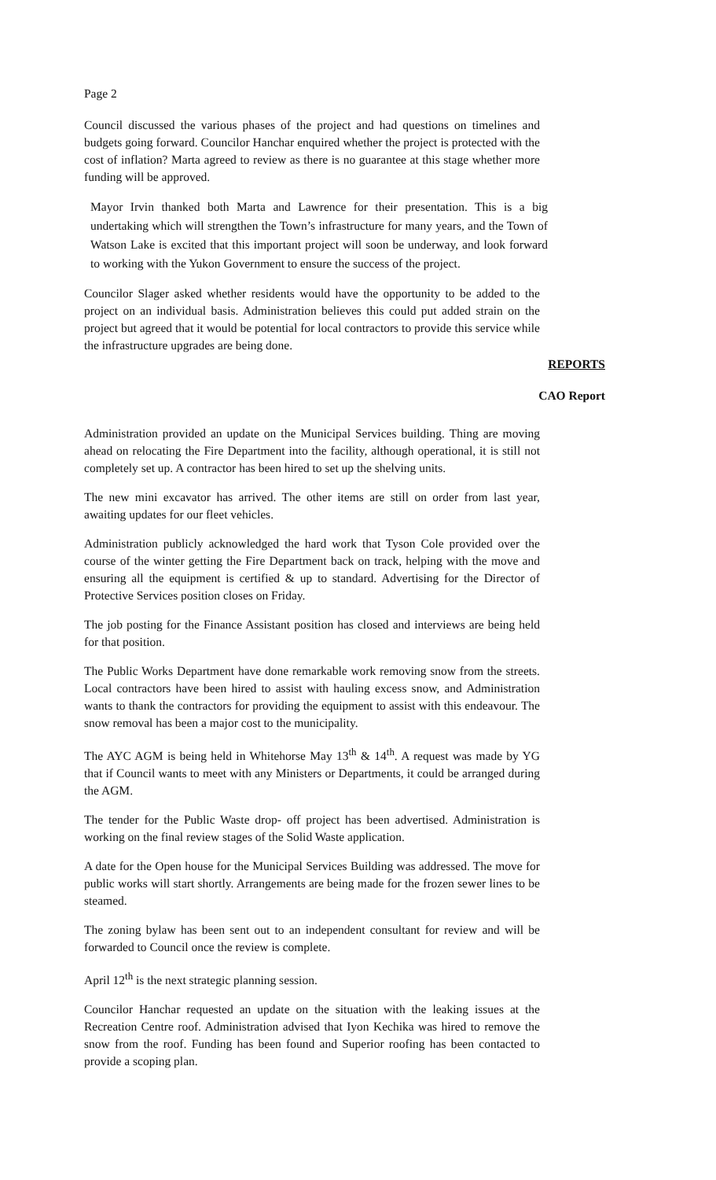Page 2
Council discussed the various phases of the project and had questions on timelines and budgets going forward. Councilor Hanchar enquired whether the project is protected with the cost of inflation? Marta agreed to review as there is no guarantee at this stage whether more funding will be approved.
Mayor Irvin thanked both Marta and Lawrence for their presentation. This is a big undertaking which will strengthen the Town’s infrastructure for many years, and the Town of Watson Lake is excited that this important project will soon be underway, and look forward to working with the Yukon Government to ensure the success of the project.
Councilor Slager asked whether residents would have the opportunity to be added to the project on an individual basis. Administration believes this could put added strain on the project but agreed that it would be potential for local contractors to provide this service while the infrastructure upgrades are being done.
REPORTS
CAO Report
Administration provided an update on the Municipal Services building. Thing are moving ahead on relocating the Fire Department into the facility, although operational, it is still not completely set up. A contractor has been hired to set up the shelving units.
The new mini excavator has arrived. The other items are still on order from last year, awaiting updates for our fleet vehicles.
Administration publicly acknowledged the hard work that Tyson Cole provided over the course of the winter getting the Fire Department back on track, helping with the move and ensuring all the equipment is certified & up to standard. Advertising for the Director of Protective Services position closes on Friday.
The job posting for the Finance Assistant position has closed and interviews are being held for that position.
The Public Works Department have done remarkable work removing snow from the streets. Local contractors have been hired to assist with hauling excess snow, and Administration wants to thank the contractors for providing the equipment to assist with this endeavour. The snow removal has been a major cost to the municipality.
The AYC AGM is being held in Whitehorse May 13<sup>th</sup> & 14<sup>th</sup>. A request was made by YG that if Council wants to meet with any Ministers or Departments, it could be arranged during the AGM.
The tender for the Public Waste drop- off project has been advertised. Administration is working on the final review stages of the Solid Waste application.
A date for the Open house for the Municipal Services Building was addressed. The move for public works will start shortly. Arrangements are being made for the frozen sewer lines to be steamed.
The zoning bylaw has been sent out to an independent consultant for review and will be forwarded to Council once the review is complete.
April 12<sup>th</sup> is the next strategic planning session.
Councilor Hanchar requested an update on the situation with the leaking issues at the Recreation Centre roof. Administration advised that Iyon Kechika was hired to remove the snow from the roof. Funding has been found and Superior roofing has been contacted to provide a scoping plan.